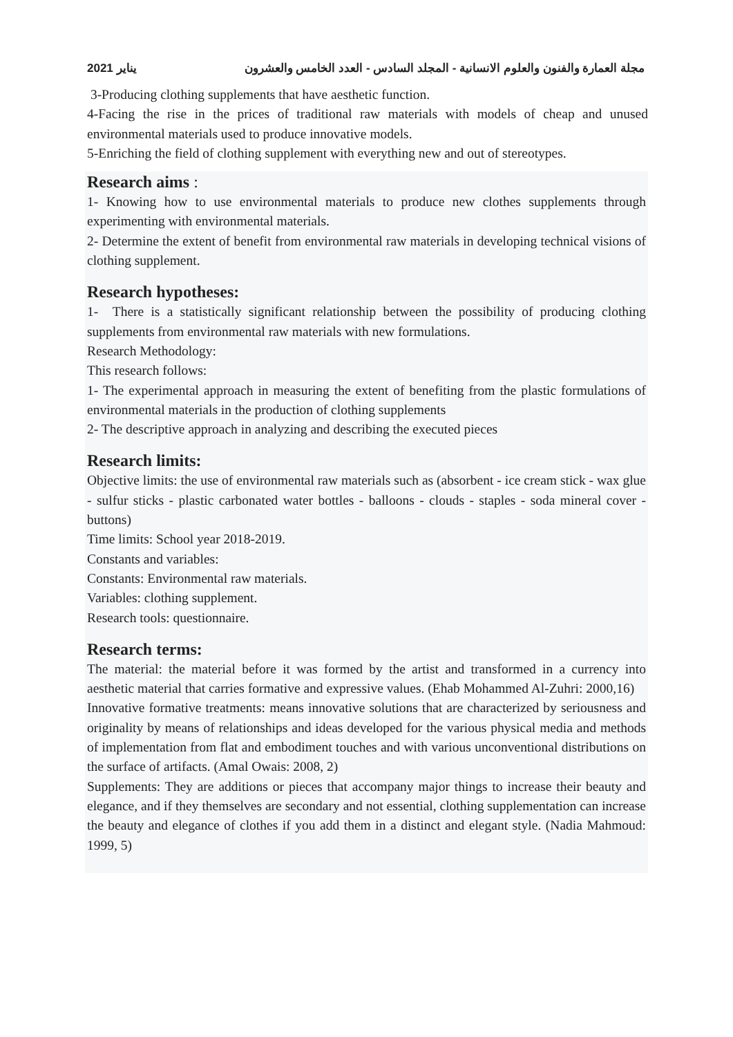يناير 2021 مجلة العمارة والفنون والعلوم الانسانية - المجلد السادس - العدد الخامس والعشرون
3-Producing clothing supplements that have aesthetic function.
4-Facing the rise in the prices of traditional raw materials with models of cheap and unused environmental materials used to produce innovative models.
5-Enriching the field of clothing supplement with everything new and out of stereotypes.
Research aims :
1- Knowing how to use environmental materials to produce new clothes supplements through experimenting with environmental materials.
2- Determine the extent of benefit from environmental raw materials in developing technical visions of clothing supplement.
Research hypotheses:
1- There is a statistically significant relationship between the possibility of producing clothing supplements from environmental raw materials with new formulations.
Research Methodology:
This research follows:
1- The experimental approach in measuring the extent of benefiting from the plastic formulations of environmental materials in the production of clothing supplements
2- The descriptive approach in analyzing and describing the executed pieces
Research limits:
Objective limits: the use of environmental raw materials such as (absorbent - ice cream stick - wax glue - sulfur sticks - plastic carbonated water bottles - balloons - clouds - staples - soda mineral cover - buttons)
Time limits: School year 2018-2019.
Constants and variables:
Constants: Environmental raw materials.
Variables: clothing supplement.
Research tools: questionnaire.
Research terms:
The material: the material before it was formed by the artist and transformed in a currency into aesthetic material that carries formative and expressive values. (Ehab Mohammed Al-Zuhri: 2000,16)
Innovative formative treatments: means innovative solutions that are characterized by seriousness and originality by means of relationships and ideas developed for the various physical media and methods of implementation from flat and embodiment touches and with various unconventional distributions on the surface of artifacts. (Amal Owais: 2008, 2)
Supplements: They are additions or pieces that accompany major things to increase their beauty and elegance, and if they themselves are secondary and not essential, clothing supplementation can increase the beauty and elegance of clothes if you add them in a distinct and elegant style. (Nadia Mahmoud: 1999, 5)